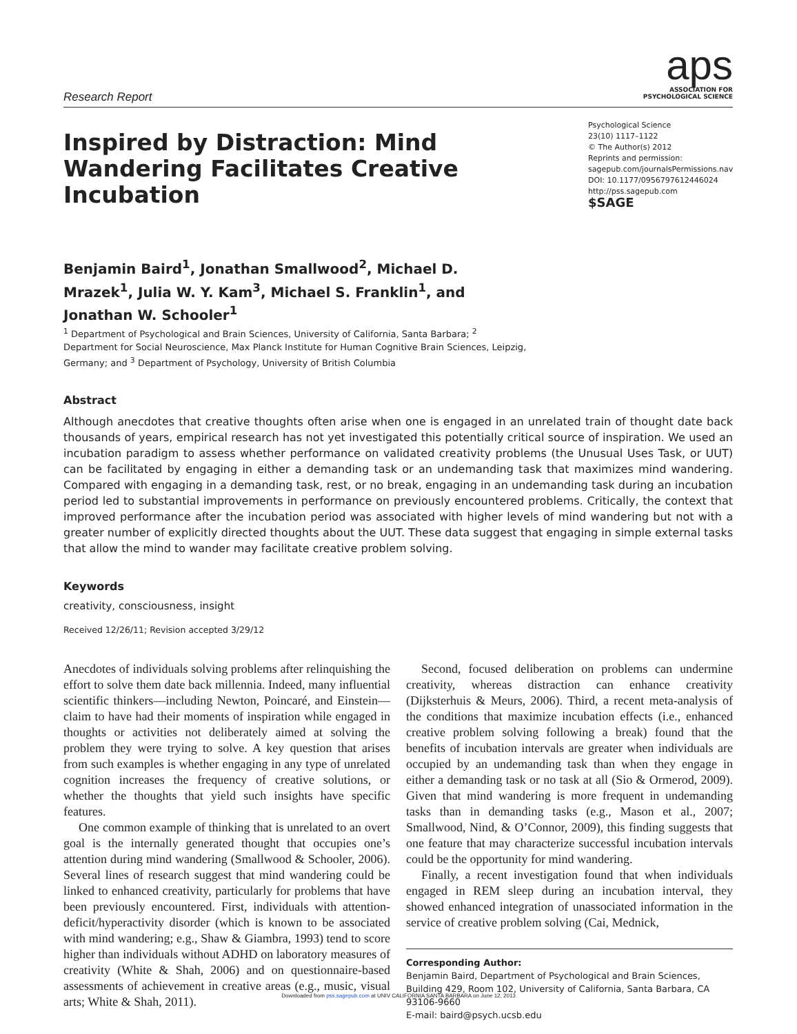Research Report
aps
ASSOCIATION FOR
PSYCHOLOGICAL SCIENCE
Inspired by Distraction: Mind Wandering Facilitates Creative Incubation
Benjamin Baird<sup>1</sup>, Jonathan Smallwood<sup>2</sup>, Michael D. Mrazek<sup>1</sup>, Julia W. Y. Kam<sup>3</sup>, Michael S. Franklin<sup>1</sup>, and Jonathan W. Schooler<sup>1</sup>
<sup>1</sup> Department of Psychological and Brain Sciences, University of California, Santa Barbara; <sup>2</sup> Department for Social Neuroscience, Max Planck Institute for Human Cognitive Brain Sciences, Leipzig, Germany; and <sup>3</sup> Department of Psychology, University of British Columbia
Psychological Science
23(10) 1117–1122
© The Author(s) 2012
Reprints and permission:
sagepub.com/journalsPermissions.nav
DOI: 10.1177/0956797612446024
http://pss.sagepub.com
$SAGE
Abstract
Although anecdotes that creative thoughts often arise when one is engaged in an unrelated train of thought date back thousands of years, empirical research has not yet investigated this potentially critical source of inspiration. We used an incubation paradigm to assess whether performance on validated creativity problems (the Unusual Uses Task, or UUT) can be facilitated by engaging in either a demanding task or an undemanding task that maximizes mind wandering. Compared with engaging in a demanding task, rest, or no break, engaging in an undemanding task during an incubation period led to substantial improvements in performance on previously encountered problems. Critically, the context that improved performance after the incubation period was associated with higher levels of mind wandering but not with a greater number of explicitly directed thoughts about the UUT. These data suggest that engaging in simple external tasks that allow the mind to wander may facilitate creative problem solving.
Keywords
creativity, consciousness, insight
Received 12/26/11; Revision accepted 3/29/12
Anecdotes of individuals solving problems after relinquishing the effort to solve them date back millennia. Indeed, many influential scientific thinkers—including Newton, Poincaré, and Einstein—claim to have had their moments of inspiration while engaged in thoughts or activities not deliberately aimed at solving the problem they were trying to solve. A key question that arises from such examples is whether engaging in any type of unrelated cognition increases the frequency of creative solutions, or whether the thoughts that yield such insights have specific features.
One common example of thinking that is unrelated to an overt goal is the internally generated thought that occupies one’s attention during mind wandering (Smallwood & Schooler, 2006). Several lines of research suggest that mind wandering could be linked to enhanced creativity, particularly for problems that have been previously encountered. First, individuals with attention-deficit/hyperactivity disorder (which is known to be associated with mind wandering; e.g., Shaw & Giambra, 1993) tend to score higher than individuals without ADHD on laboratory measures of creativity (White & Shah, 2006) and on questionnaire-based assessments of achievement in creative areas (e.g., music, visual arts; White & Shah, 2011).
Second, focused deliberation on problems can undermine creativity, whereas distraction can enhance creativity (Dijksterhuis & Meurs, 2006). Third, a recent meta-analysis of the conditions that maximize incubation effects (i.e., enhanced creative problem solving following a break) found that the benefits of incubation intervals are greater when individuals are occupied by an undemanding task than when they engage in either a demanding task or no task at all (Sio & Ormerod, 2009). Given that mind wandering is more frequent in undemanding tasks than in demanding tasks (e.g., Mason et al., 2007; Smallwood, Nind, & O’Connor, 2009), this finding suggests that one feature that may characterize successful incubation intervals could be the opportunity for mind wandering.
Finally, a recent investigation found that when individuals engaged in REM sleep during an incubation interval, they showed enhanced integration of unassociated information in the service of creative problem solving (Cai, Mednick,
Corresponding Author:
Benjamin Baird, Department of Psychological and Brain Sciences, Building 429, Room 102, University of California, Santa Barbara, CA 93106-9660
E-mail: baird@psych.ucsb.edu
Downloaded from pss.sagepub.com at UNIV CALIFORNIA SANTA BARBARA on June 12, 2013